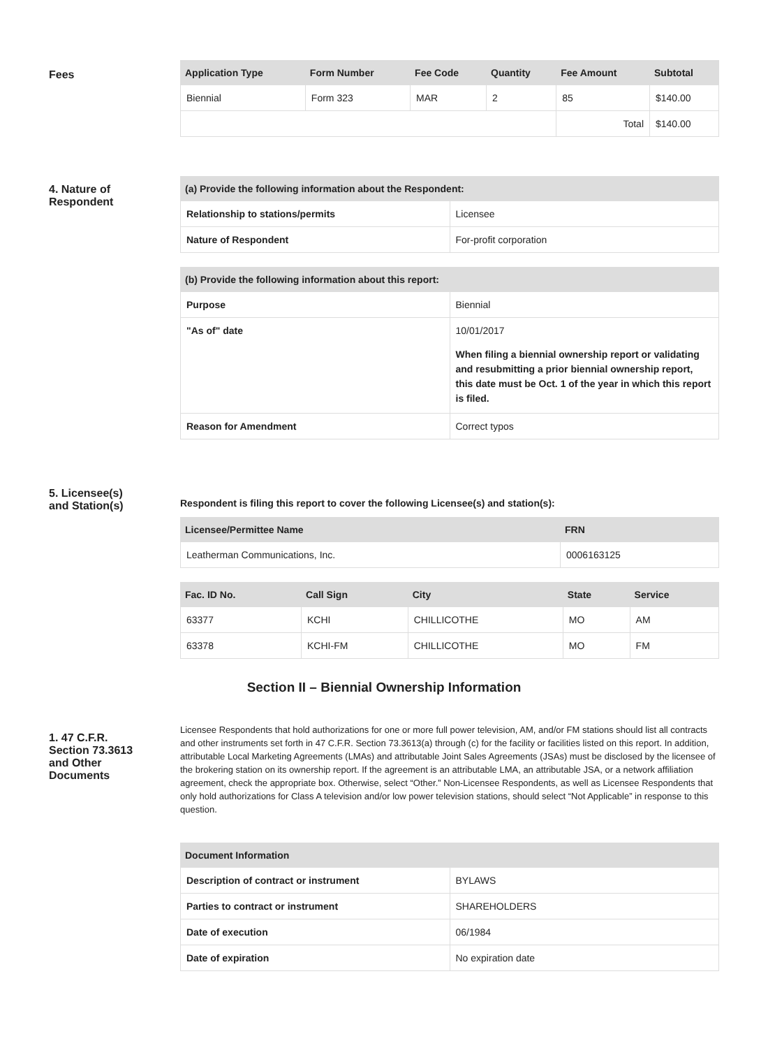Fees
| Application Type | Form Number | Fee Code | Quantity | Fee Amount | Subtotal |
| --- | --- | --- | --- | --- | --- |
| Biennial | Form 323 | MAR | 2 | 85 | $140.00 |
| | | | | Total | $140.00 |
4. Nature of
Respondent
| (a) Provide the following information about the Respondent: | |
| --- | --- |
| Relationship to stations/permits | Licensee |
| Nature of Respondent | For-profit corporation |
| (b) Provide the following information about this report: | |
| --- | --- |
| Purpose | Biennial |
| "As of" date | 10/01/2017 When filing a biennial ownership report or validating and resubmitting a prior biennial ownership report, this date must be Oct. 1 of the year in which this report is filed. |
| Reason for Amendment | Correct typos |
5. Licensee(s)
and Station(s)
Respondent is filing this report to cover the following Licensee(s) and station(s):
| Licensee/Permittee Name | FRN |
| --- | --- |
| Leatherman Communications, Inc. | 0006163125 |
| Fac. ID No. | Call Sign | City | State | Service |
| --- | --- | --- | --- | --- |
| 63377 | KCHI | CHILLICOTHE | MO | AM |
| 63378 | KCHI-FM | CHILLICOTHE | MO | FM |
Section II – Biennial Ownership Information
1. 47 C.F.R.
Section 73.3613
and Other
Documents
Licensee Respondents that hold authorizations for one or more full power television, AM, and/or FM stations should list all contracts and other instruments set forth in 47 C.F.R. Section 73.3613(a) through (c) for the facility or facilities listed on this report. In addition, attributable Local Marketing Agreements (LMAs) and attributable Joint Sales Agreements (JSAs) must be disclosed by the licensee of the brokering station on its ownership report. If the agreement is an attributable LMA, an attributable JSA, or a network affiliation agreement, check the appropriate box. Otherwise, select “Other.” Non-Licensee Respondents, as well as Licensee Respondents that only hold authorizations for Class A television and/or low power television stations, should select “Not Applicable” in response to this question.
| Document Information | |
| --- | --- |
| Description of contract or instrument | BYLAWS |
| Parties to contract or instrument | SHAREHOLDERS |
| Date of execution | 06/1984 |
| Date of expiration | No expiration date |